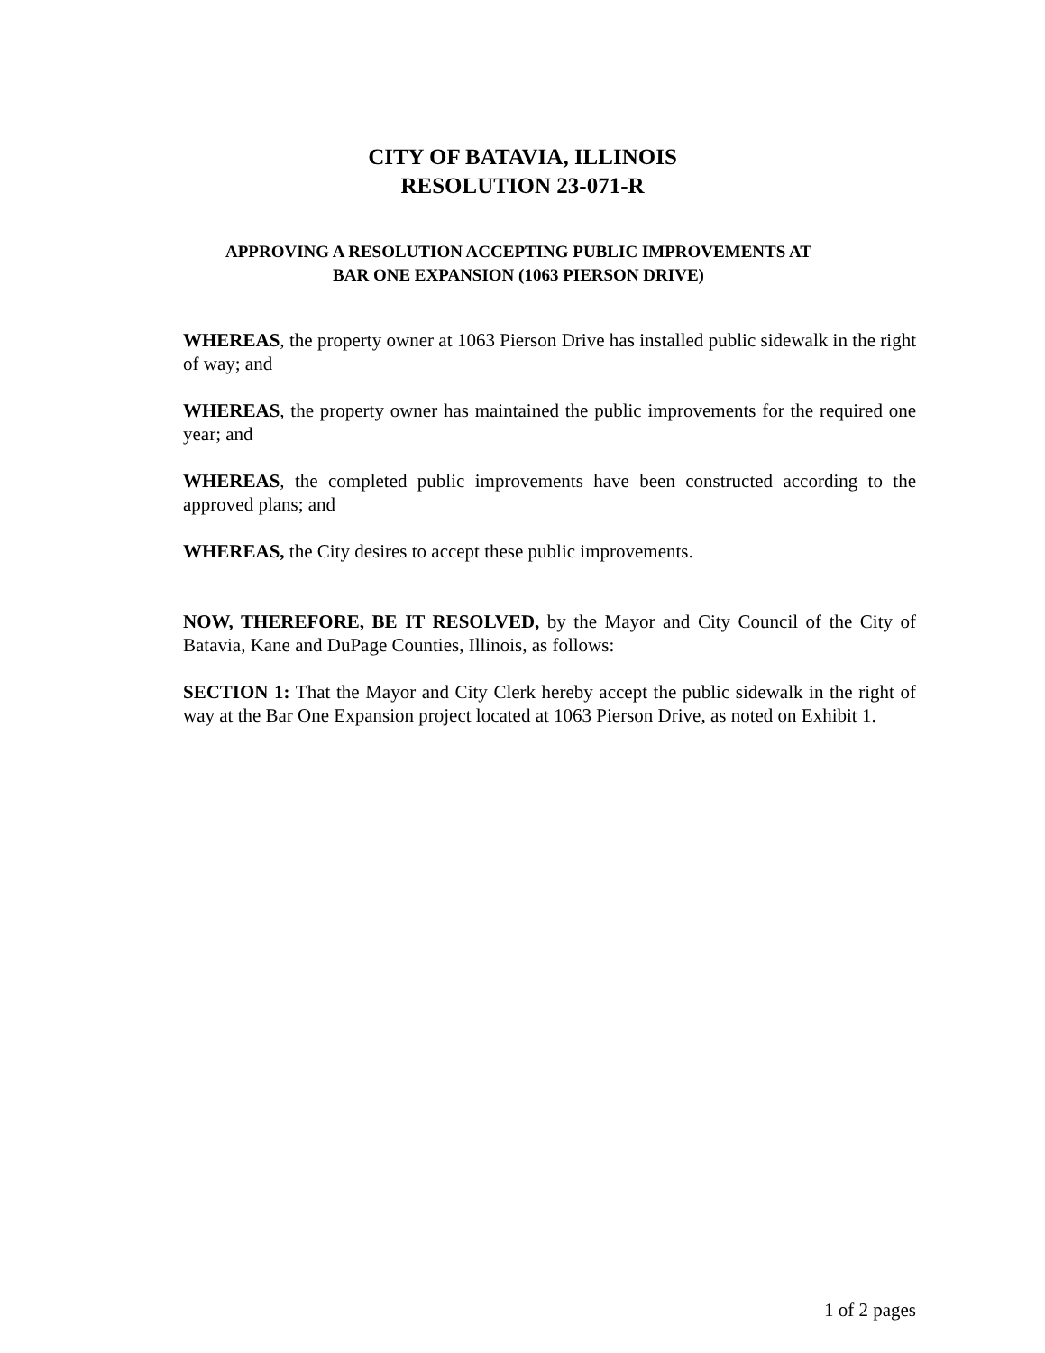CITY OF BATAVIA, ILLINOIS
RESOLUTION 23-071-R
APPROVING A RESOLUTION ACCEPTING PUBLIC IMPROVEMENTS AT
BAR ONE EXPANSION (1063 PIERSON DRIVE)
WHEREAS, the property owner at 1063 Pierson Drive has installed public sidewalk in the right of way; and
WHEREAS, the property owner has maintained the public improvements for the required one year; and
WHEREAS, the completed public improvements have been constructed according to the approved plans; and
WHEREAS, the City desires to accept these public improvements.
NOW, THEREFORE, BE IT RESOLVED, by the Mayor and City Council of the City of Batavia, Kane and DuPage Counties, Illinois, as follows:
SECTION 1: That the Mayor and City Clerk hereby accept the public sidewalk in the right of way at the Bar One Expansion project located at 1063 Pierson Drive, as noted on Exhibit 1.
1 of 2 pages